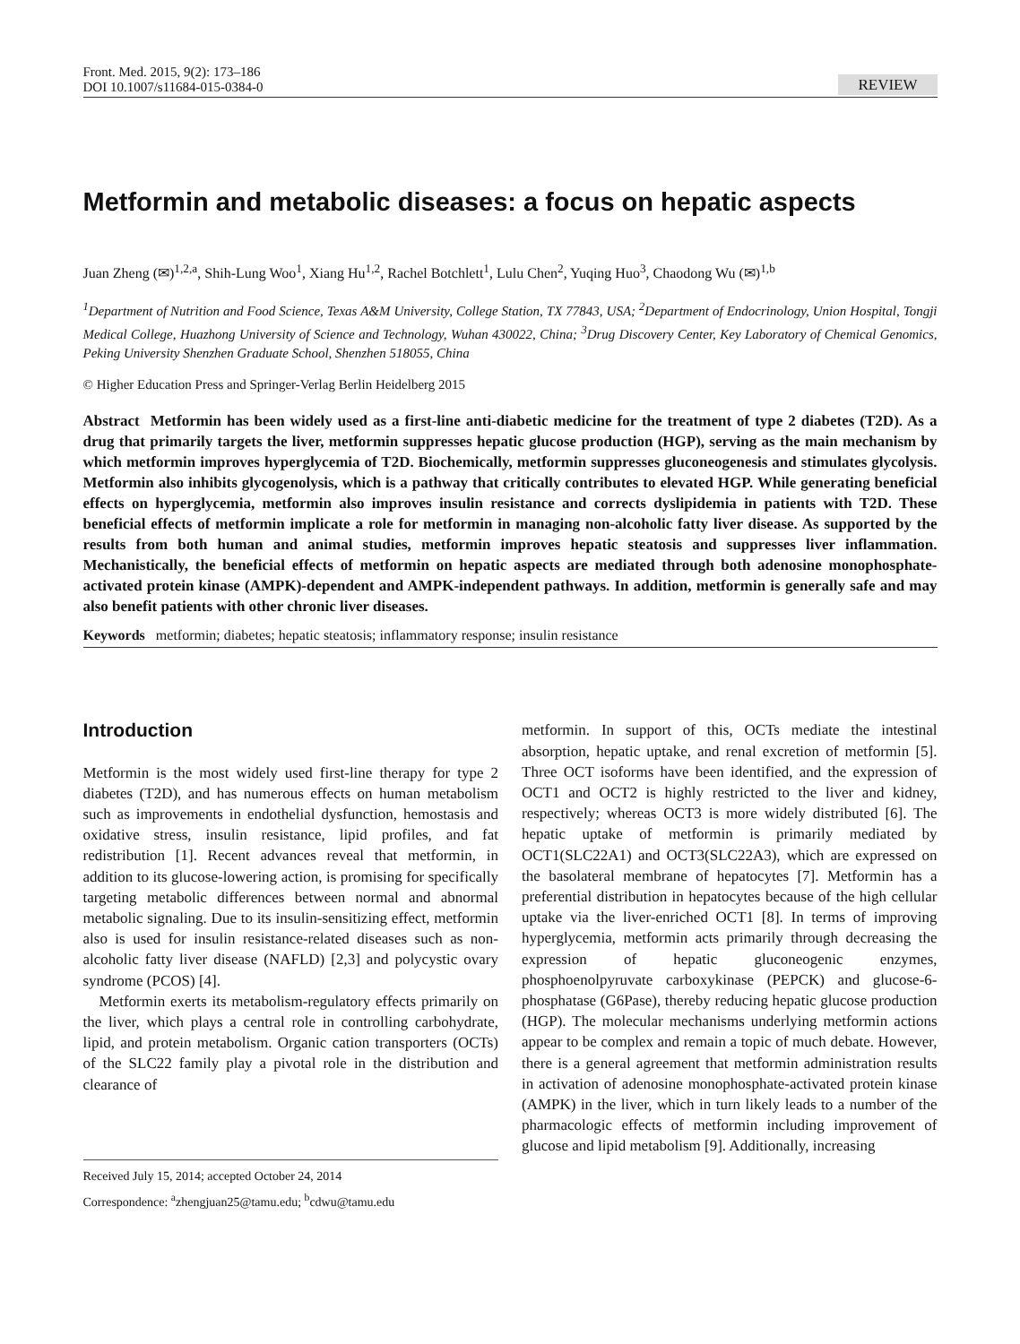Front. Med. 2015, 9(2): 173–186
DOI 10.1007/s11684-015-0384-0
REVIEW
Metformin and metabolic diseases: a focus on hepatic aspects
Juan Zheng (✉)<sup>1,2,a</sup>, Shih-Lung Woo<sup>1</sup>, Xiang Hu<sup>1,2</sup>, Rachel Botchlett<sup>1</sup>, Lulu Chen<sup>2</sup>, Yuqing Huo<sup>3</sup>, Chaodong Wu (✉)<sup>1,b</sup>
<sup>1</sup> Department of Nutrition and Food Science, Texas A&M University, College Station, TX 77843, USA; <sup>2</sup>Department of Endocrinology, Union Hospital, Tongji Medical College, Huazhong University of Science and Technology, Wuhan 430022, China; <sup>3</sup>Drug Discovery Center, Key Laboratory of Chemical Genomics, Peking University Shenzhen Graduate School, Shenzhen 518055, China
© Higher Education Press and Springer-Verlag Berlin Heidelberg 2015
Abstract Metformin has been widely used as a first-line anti-diabetic medicine for the treatment of type 2 diabetes (T2D). As a drug that primarily targets the liver, metformin suppresses hepatic glucose production (HGP), serving as the main mechanism by which metformin improves hyperglycemia of T2D. Biochemically, metformin suppresses gluconeogenesis and stimulates glycolysis. Metformin also inhibits glycogenolysis, which is a pathway that critically contributes to elevated HGP. While generating beneficial effects on hyperglycemia, metformin also improves insulin resistance and corrects dyslipidemia in patients with T2D. These beneficial effects of metformin implicate a role for metformin in managing non-alcoholic fatty liver disease. As supported by the results from both human and animal studies, metformin improves hepatic steatosis and suppresses liver inflammation. Mechanistically, the beneficial effects of metformin on hepatic aspects are mediated through both adenosine monophosphate-activated protein kinase (AMPK)-dependent and AMPK-independent pathways. In addition, metformin is generally safe and may also benefit patients with other chronic liver diseases.
Keywords metformin; diabetes; hepatic steatosis; inflammatory response; insulin resistance
Introduction
Metformin is the most widely used first-line therapy for type 2 diabetes (T2D), and has numerous effects on human metabolism such as improvements in endothelial dysfunction, hemostasis and oxidative stress, insulin resistance, lipid profiles, and fat redistribution [1]. Recent advances reveal that metformin, in addition to its glucose-lowering action, is promising for specifically targeting metabolic differences between normal and abnormal metabolic signaling. Due to its insulin-sensitizing effect, metformin also is used for insulin resistance-related diseases such as non-alcoholic fatty liver disease (NAFLD) [2,3] and polycystic ovary syndrome (PCOS) [4].
Metformin exerts its metabolism-regulatory effects primarily on the liver, which plays a central role in controlling carbohydrate, lipid, and protein metabolism. Organic cation transporters (OCTs) of the SLC22 family play a pivotal role in the distribution and clearance of
Received July 15, 2014; accepted October 24, 2014
Correspondence: <sup>a</sup>zhengjuan25@tamu.edu; <sup>b</sup>cdwu@tamu.edu
metformin. In support of this, OCTs mediate the intestinal absorption, hepatic uptake, and renal excretion of metformin [5]. Three OCT isoforms have been identified, and the expression of OCT1 and OCT2 is highly restricted to the liver and kidney, respectively; whereas OCT3 is more widely distributed [6]. The hepatic uptake of metformin is primarily mediated by OCT1(SLC22A1) and OCT3(SLC22A3), which are expressed on the basolateral membrane of hepatocytes [7]. Metformin has a preferential distribution in hepatocytes because of the high cellular uptake via the liver-enriched OCT1 [8]. In terms of improving hyperglycemia, metformin acts primarily through decreasing the expression of hepatic gluconeogenic enzymes, phosphoenolpyruvate carboxykinase (PEPCK) and glucose-6-phosphatase (G6Pase), thereby reducing hepatic glucose production (HGP). The molecular mechanisms underlying metformin actions appear to be complex and remain a topic of much debate. However, there is a general agreement that metformin administration results in activation of adenosine monophosphate-activated protein kinase (AMPK) in the liver, which in turn likely leads to a number of the pharmacologic effects of metformin including improvement of glucose and lipid metabolism [9]. Additionally, increasing